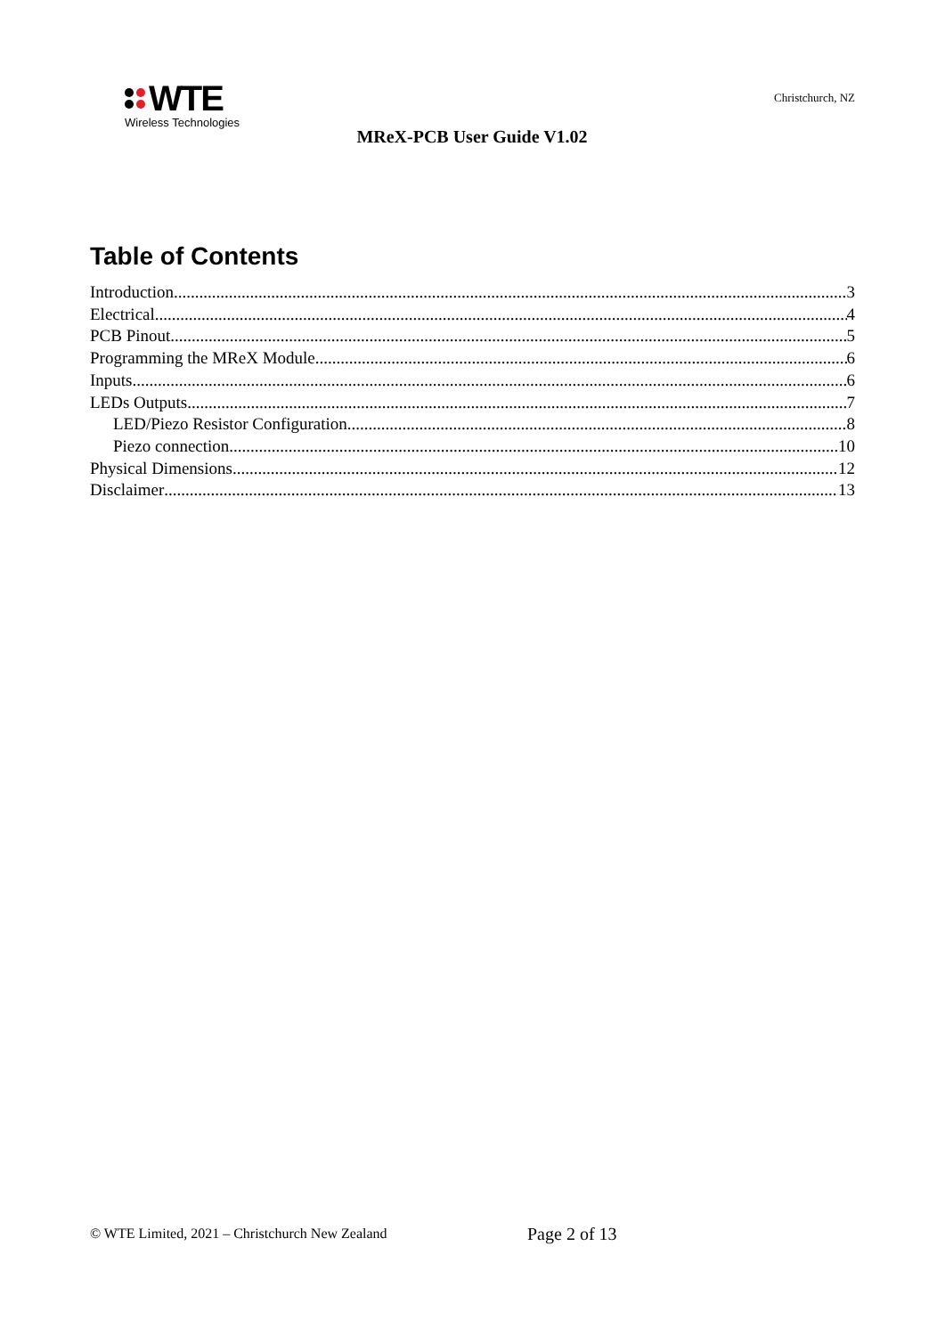WTE
Wireless Technologies
Christchurch, NZ
MReX-PCB User Guide V1.02
Table of Contents
Introduction 3
Electrical 4
PCB Pinout 5
Programming the MReX Module 6
Inputs 6
LEDs Outputs 7
LED/Piezo Resistor Configuration 8
Piezo connection 10
Physical Dimensions 12
Disclaimer 13
© WTE Limited, 2021 – Christchurch New Zealand
Page 2 of 13